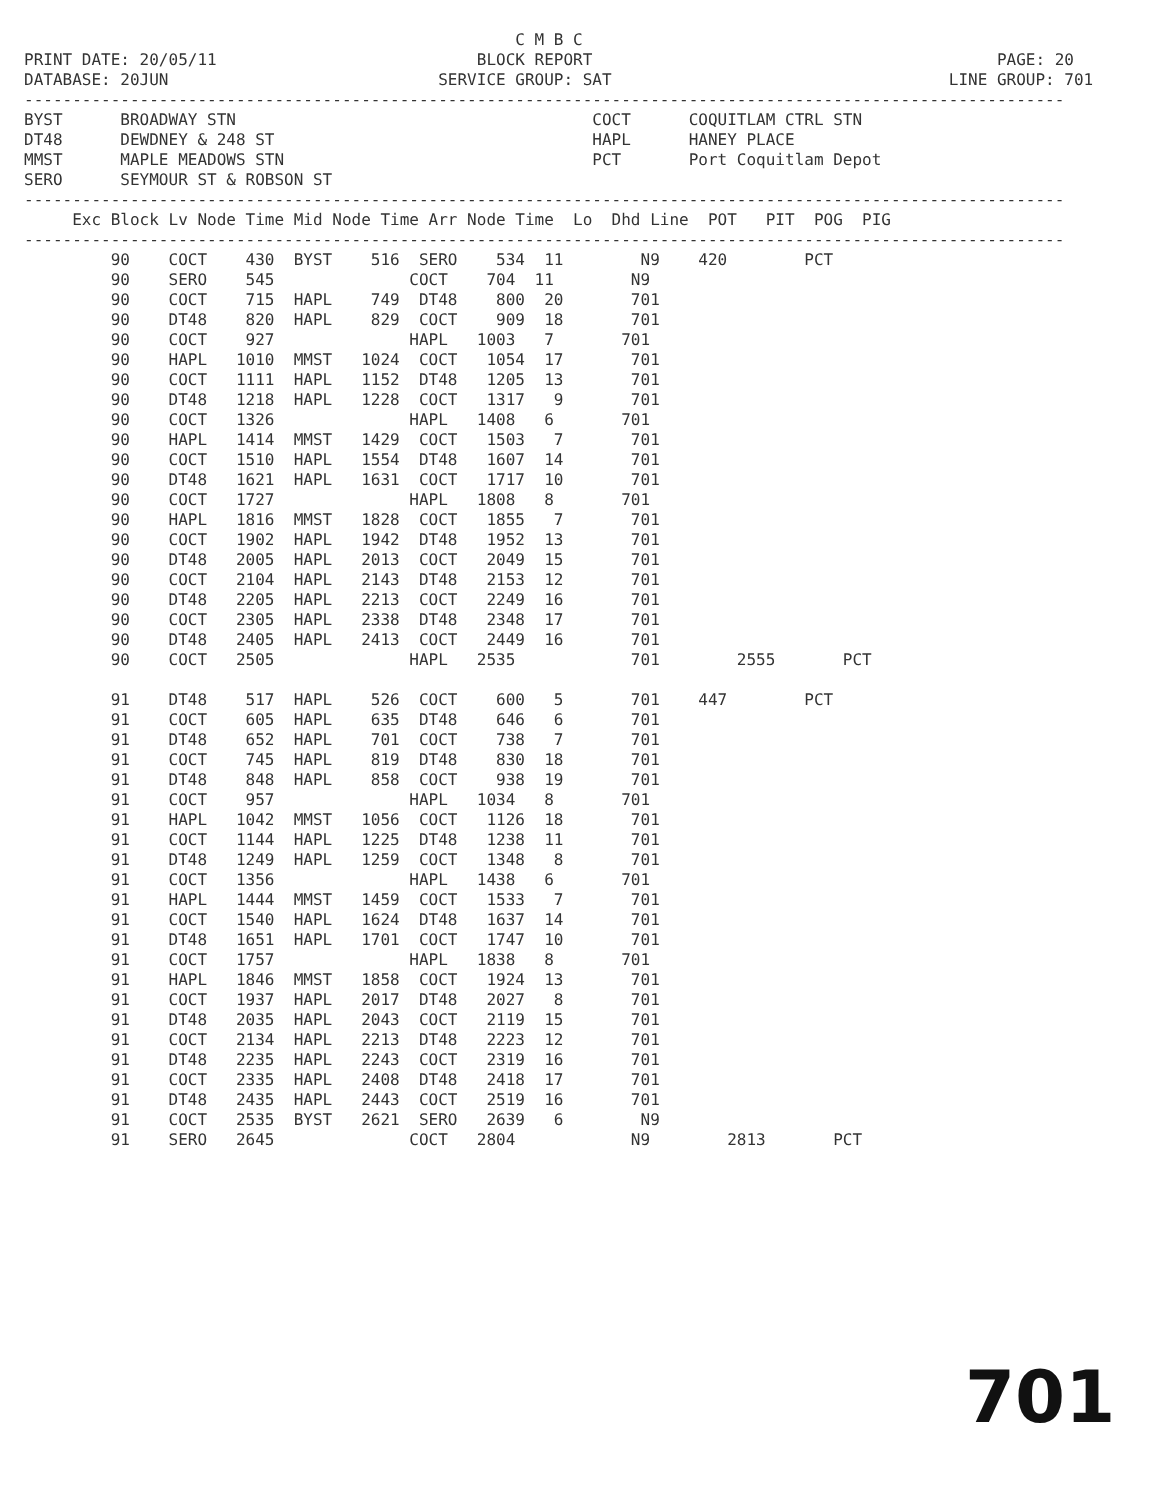C M B C
PRINT DATE: 20/05/11                           BLOCK REPORT                                          PAGE: 20
DATABASE: 20JUN                            SERVICE GROUP: SAT                                   LINE GROUP: 701
------------------------------------------------------------------------------------------------------------
BYST      BROADWAY STN                                     COCT      COQUITLAM CTRL STN
DT48      DEWDNEY & 248 ST                                 HAPL      HANEY PLACE
MMST      MAPLE MEADOWS STN                                PCT       Port Coquitlam Depot
SERO      SEYMOUR ST & ROBSON ST
------------------------------------------------------------------------------------------------------------
     Exc Block Lv Node Time Mid Node Time Arr Node Time  Lo  Dhd Line  POT   PIT  POG  PIG
------------------------------------------------------------------------------------------------------------
         90    COCT    430  BYST    516  SERO    534  11        N9    420        PCT
         90    SERO    545              COCT    704  11        N9
         90    COCT    715  HAPL    749  DT48    800  20       701
         90    DT48    820  HAPL    829  COCT    909  18       701
         90    COCT    927              HAPL   1003   7       701
         90    HAPL   1010  MMST   1024  COCT   1054  17       701
         90    COCT   1111  HAPL   1152  DT48   1205  13       701
         90    DT48   1218  HAPL   1228  COCT   1317   9       701
         90    COCT   1326              HAPL   1408   6       701
         90    HAPL   1414  MMST   1429  COCT   1503   7       701
         90    COCT   1510  HAPL   1554  DT48   1607  14       701
         90    DT48   1621  HAPL   1631  COCT   1717  10       701
         90    COCT   1727              HAPL   1808   8       701
         90    HAPL   1816  MMST   1828  COCT   1855   7       701
         90    COCT   1902  HAPL   1942  DT48   1952  13       701
         90    DT48   2005  HAPL   2013  COCT   2049  15       701
         90    COCT   2104  HAPL   2143  DT48   2153  12       701
         90    DT48   2205  HAPL   2213  COCT   2249  16       701
         90    COCT   2305  HAPL   2338  DT48   2348  17       701
         90    DT48   2405  HAPL   2413  COCT   2449  16       701
         90    COCT   2505              HAPL   2535            701        2555       PCT

         91    DT48    517  HAPL    526  COCT    600   5       701    447        PCT
         91    COCT    605  HAPL    635  DT48    646   6       701
         91    DT48    652  HAPL    701  COCT    738   7       701
         91    COCT    745  HAPL    819  DT48    830  18       701
         91    DT48    848  HAPL    858  COCT    938  19       701
         91    COCT    957              HAPL   1034   8       701
         91    HAPL   1042  MMST   1056  COCT   1126  18       701
         91    COCT   1144  HAPL   1225  DT48   1238  11       701
         91    DT48   1249  HAPL   1259  COCT   1348   8       701
         91    COCT   1356              HAPL   1438   6       701
         91    HAPL   1444  MMST   1459  COCT   1533   7       701
         91    COCT   1540  HAPL   1624  DT48   1637  14       701
         91    DT48   1651  HAPL   1701  COCT   1747  10       701
         91    COCT   1757              HAPL   1838   8       701
         91    HAPL   1846  MMST   1858  COCT   1924  13       701
         91    COCT   1937  HAPL   2017  DT48   2027   8       701
         91    DT48   2035  HAPL   2043  COCT   2119  15       701
         91    COCT   2134  HAPL   2213  DT48   2223  12       701
         91    DT48   2235  HAPL   2243  COCT   2319  16       701
         91    COCT   2335  HAPL   2408  DT48   2418  17       701
         91    DT48   2435  HAPL   2443  COCT   2519  16       701
         91    COCT   2535  BYST   2621  SERO   2639   6        N9
         91    SERO   2645              COCT   2804            N9        2813       PCT
701